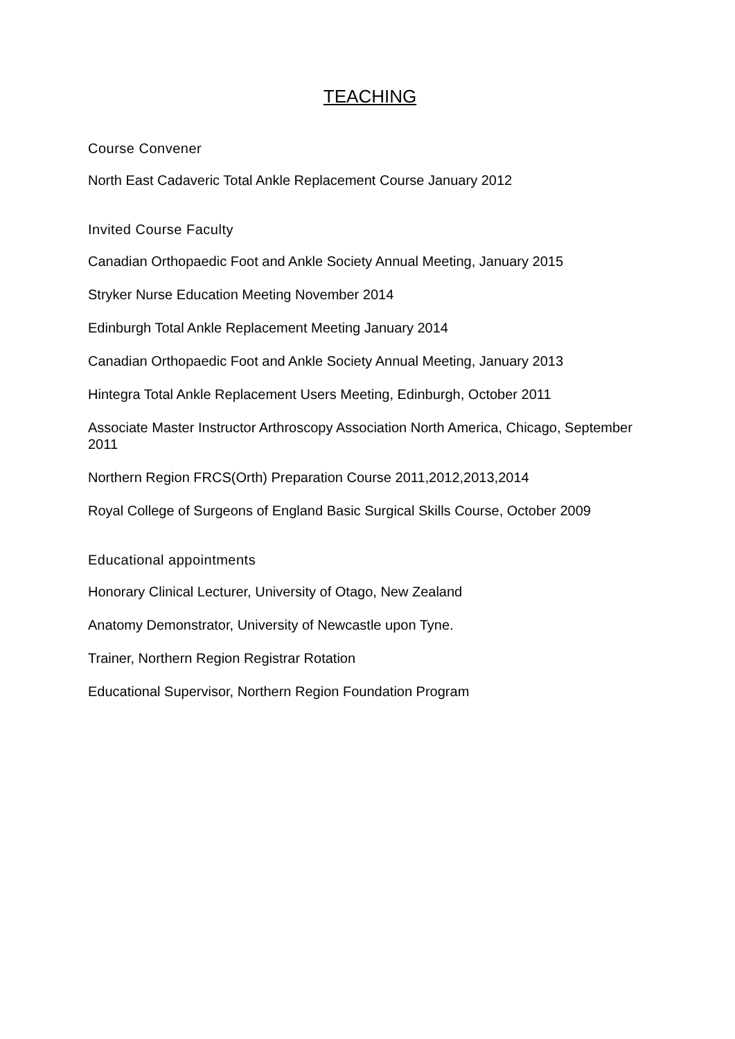TEACHING
Course Convener
North East Cadaveric Total Ankle Replacement Course January 2012
Invited Course Faculty
Canadian Orthopaedic Foot and Ankle Society Annual Meeting, January 2015
Stryker Nurse Education Meeting November 2014
Edinburgh Total Ankle Replacement Meeting January 2014
Canadian Orthopaedic Foot and Ankle Society Annual Meeting, January 2013
Hintegra Total Ankle Replacement Users Meeting, Edinburgh, October 2011
Associate Master Instructor Arthroscopy Association North America, Chicago, September 2011
Northern Region FRCS(Orth) Preparation Course 2011,2012,2013,2014
Royal College of Surgeons of England Basic Surgical Skills Course, October 2009
Educational appointments
Honorary Clinical Lecturer, University of Otago, New Zealand
Anatomy Demonstrator, University of Newcastle upon Tyne.
Trainer, Northern Region Registrar Rotation
Educational Supervisor, Northern Region Foundation Program